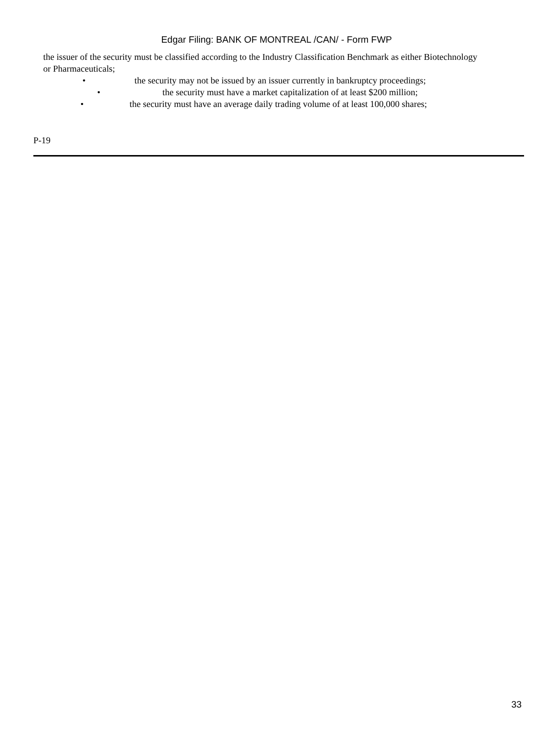Edgar Filing: BANK OF MONTREAL /CAN/ - Form FWP
the issuer of the security must be classified according to the Industry Classification Benchmark as either Biotechnology or Pharmaceuticals;
• the security may not be issued by an issuer currently in bankruptcy proceedings;
• the security must have a market capitalization of at least $200 million;
• the security must have an average daily trading volume of at least 100,000 shares;
P-19
33